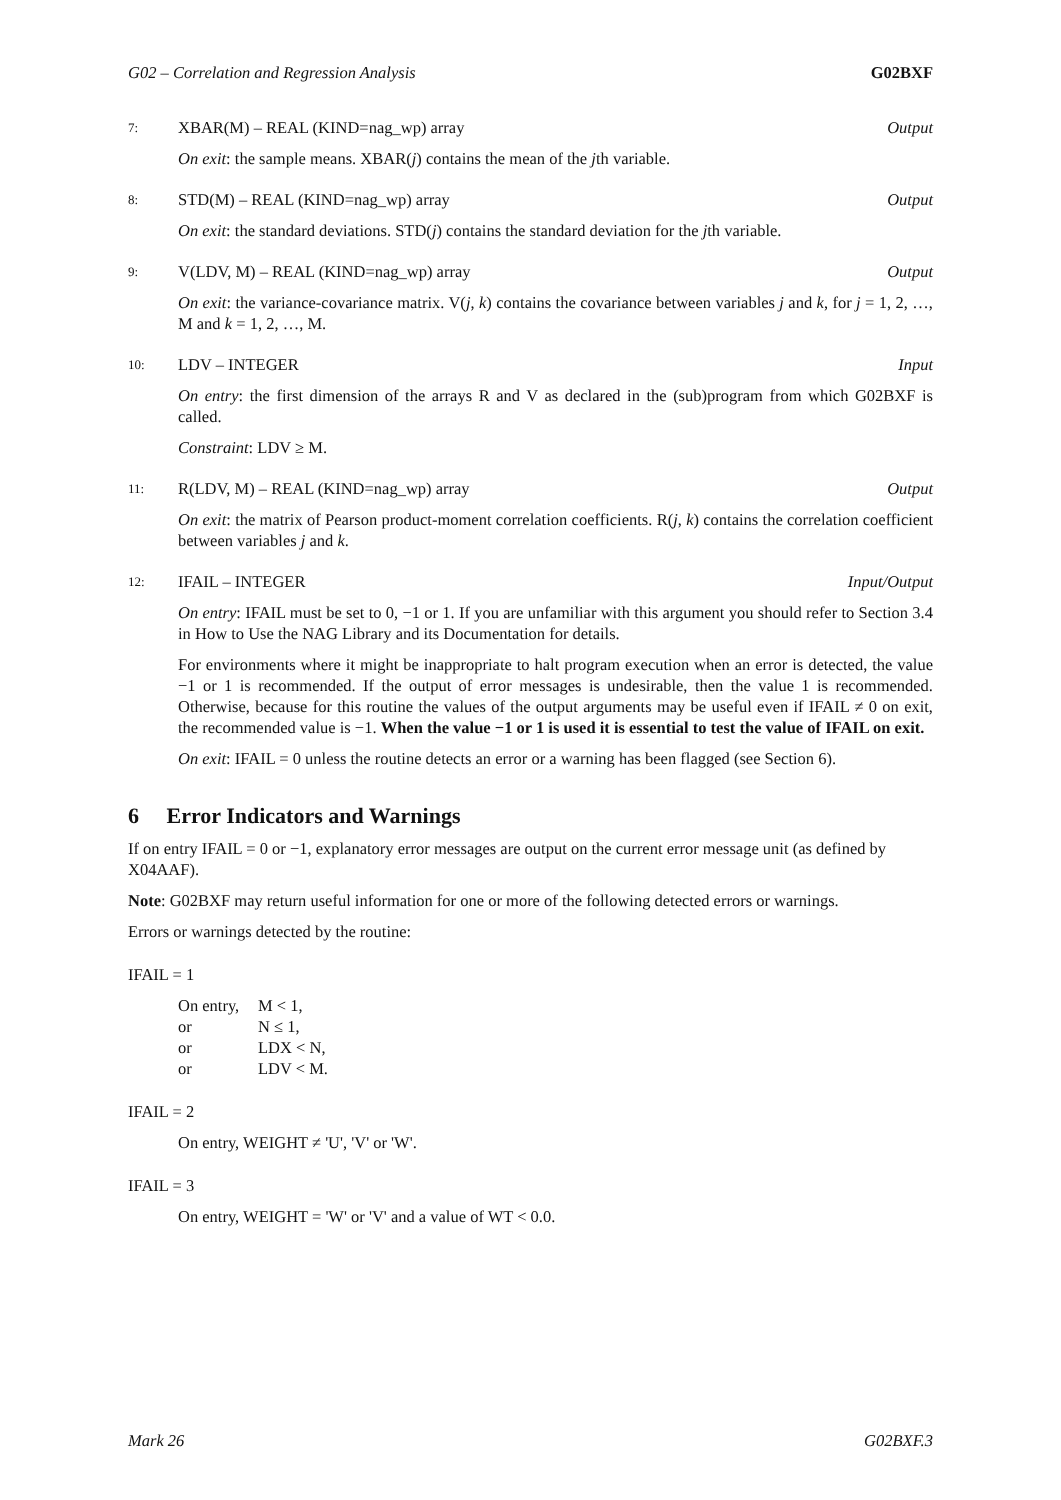G02 – Correlation and Regression Analysis G02BXF
7:
XBAR(M) – REAL (KIND=nag_wp) array Output
On exit: the sample means. XBAR(j) contains the mean of the jth variable.
8:
STD(M) – REAL (KIND=nag_wp) array Output
On exit: the standard deviations. STD(j) contains the standard deviation for the jth variable.
9:
V(LDV, M) – REAL (KIND=nag_wp) array Output
On exit: the variance-covariance matrix. V(j, k) contains the covariance between variables j and k, for j = 1, 2, …, M and k = 1, 2, …, M.
10:
LDV – INTEGER Input
On entry: the first dimension of the arrays R and V as declared in the (sub)program from which G02BXF is called.
Constraint: LDV ≥ M.
11:
R(LDV, M) – REAL (KIND=nag_wp) array Output
On exit: the matrix of Pearson product-moment correlation coefficients. R(j, k) contains the correlation coefficient between variables j and k.
12:
IFAIL – INTEGER Input/Output
On entry: IFAIL must be set to 0, −1 or 1. If you are unfamiliar with this argument you should refer to Section 3.4 in How to Use the NAG Library and its Documentation for details.
For environments where it might be inappropriate to halt program execution when an error is detected, the value −1 or 1 is recommended. If the output of error messages is undesirable, then the value 1 is recommended. Otherwise, because for this routine the values of the output arguments may be useful even if IFAIL ≠ 0 on exit, the recommended value is −1. When the value −1 or 1 is used it is essential to test the value of IFAIL on exit.
On exit: IFAIL = 0 unless the routine detects an error or a warning has been flagged (see Section 6).
6 Error Indicators and Warnings
If on entry IFAIL = 0 or −1, explanatory error messages are output on the current error message unit (as defined by X04AAF).
Note: G02BXF may return useful information for one or more of the following detected errors or warnings.
Errors or warnings detected by the routine:
IFAIL = 1
| On entry, | M < 1, |
| or | N ≤ 1, |
| or | LDX < N, |
| or | LDV < M. |
IFAIL = 2
On entry, WEIGHT ≠ 'U', 'V' or 'W'.
IFAIL = 3
On entry, WEIGHT = 'W' or 'V' and a value of WT < 0.0.
Mark 26 G02BXF.3